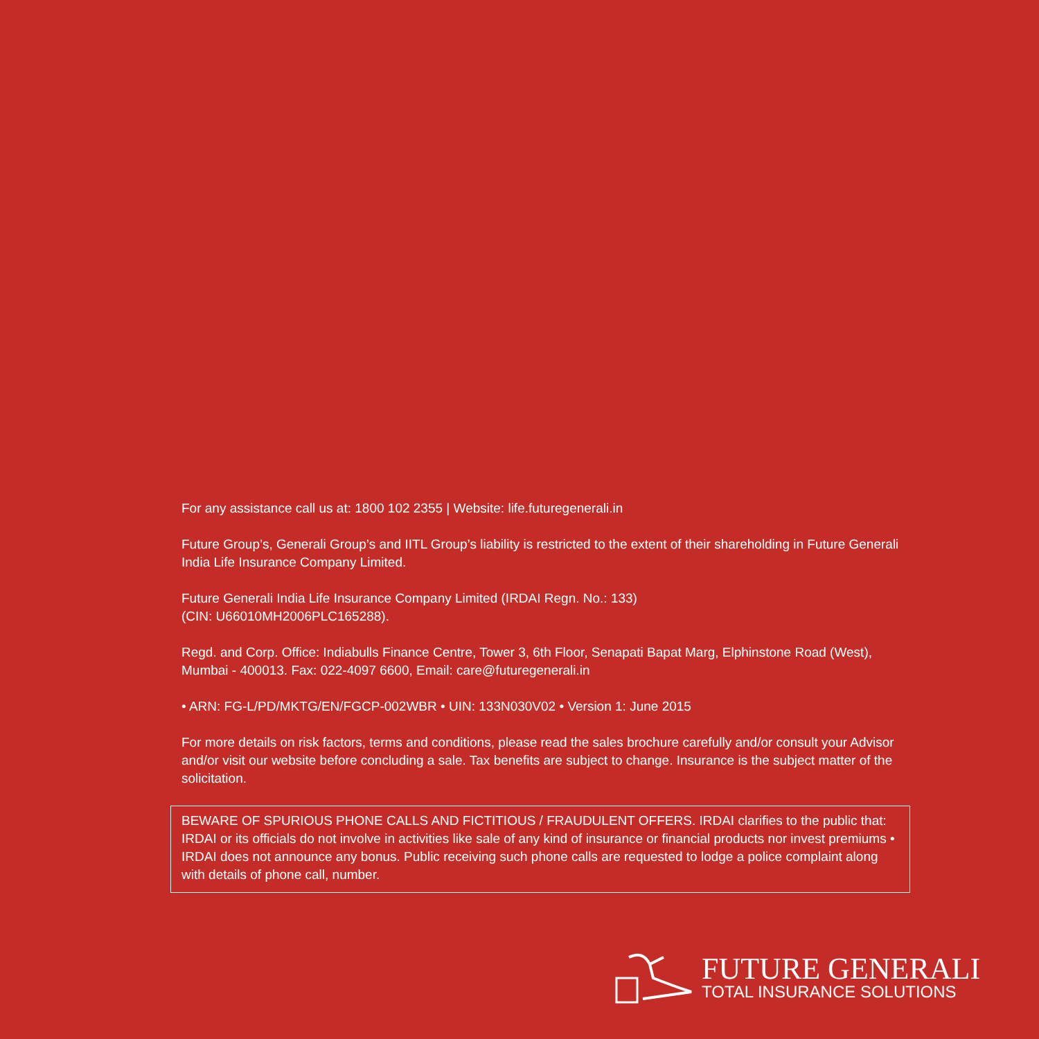For any assistance call us at: 1800 102 2355 | Website: life.futuregenerali.in
Future Group’s, Generali Group’s and IITL Group’s liability is restricted to the extent of their shareholding in Future Generali India Life Insurance Company Limited.
Future Generali India Life Insurance Company Limited (IRDAI Regn. No.: 133)
(CIN: U66010MH2006PLC165288).
Regd. and Corp. Office: Indiabulls Finance Centre, Tower 3, 6th Floor, Senapati Bapat Marg, Elphinstone Road (West), Mumbai - 400013. Fax: 022-4097 6600, Email: care@futuregenerali.in
• ARN: FG-L/PD/MKTG/EN/FGCP-002WBR • UIN: 133N030V02 • Version 1: June 2015
For more details on risk factors, terms and conditions, please read the sales brochure carefully and/or consult your Advisor and/or visit our website before concluding a sale. Tax benefits are subject to change. Insurance is the subject matter of the solicitation.
BEWARE OF SPURIOUS PHONE CALLS AND FICTITIOUS / FRAUDULENT OFFERS. IRDAI clarifies to the public that: IRDAI or its officials do not involve in activities like sale of any kind of insurance or financial products nor invest premiums • IRDAI does not announce any bonus. Public receiving such phone calls are requested to lodge a police complaint along with details of phone call, number.
FUTURE GENERALI
TOTAL INSURANCE SOLUTIONS